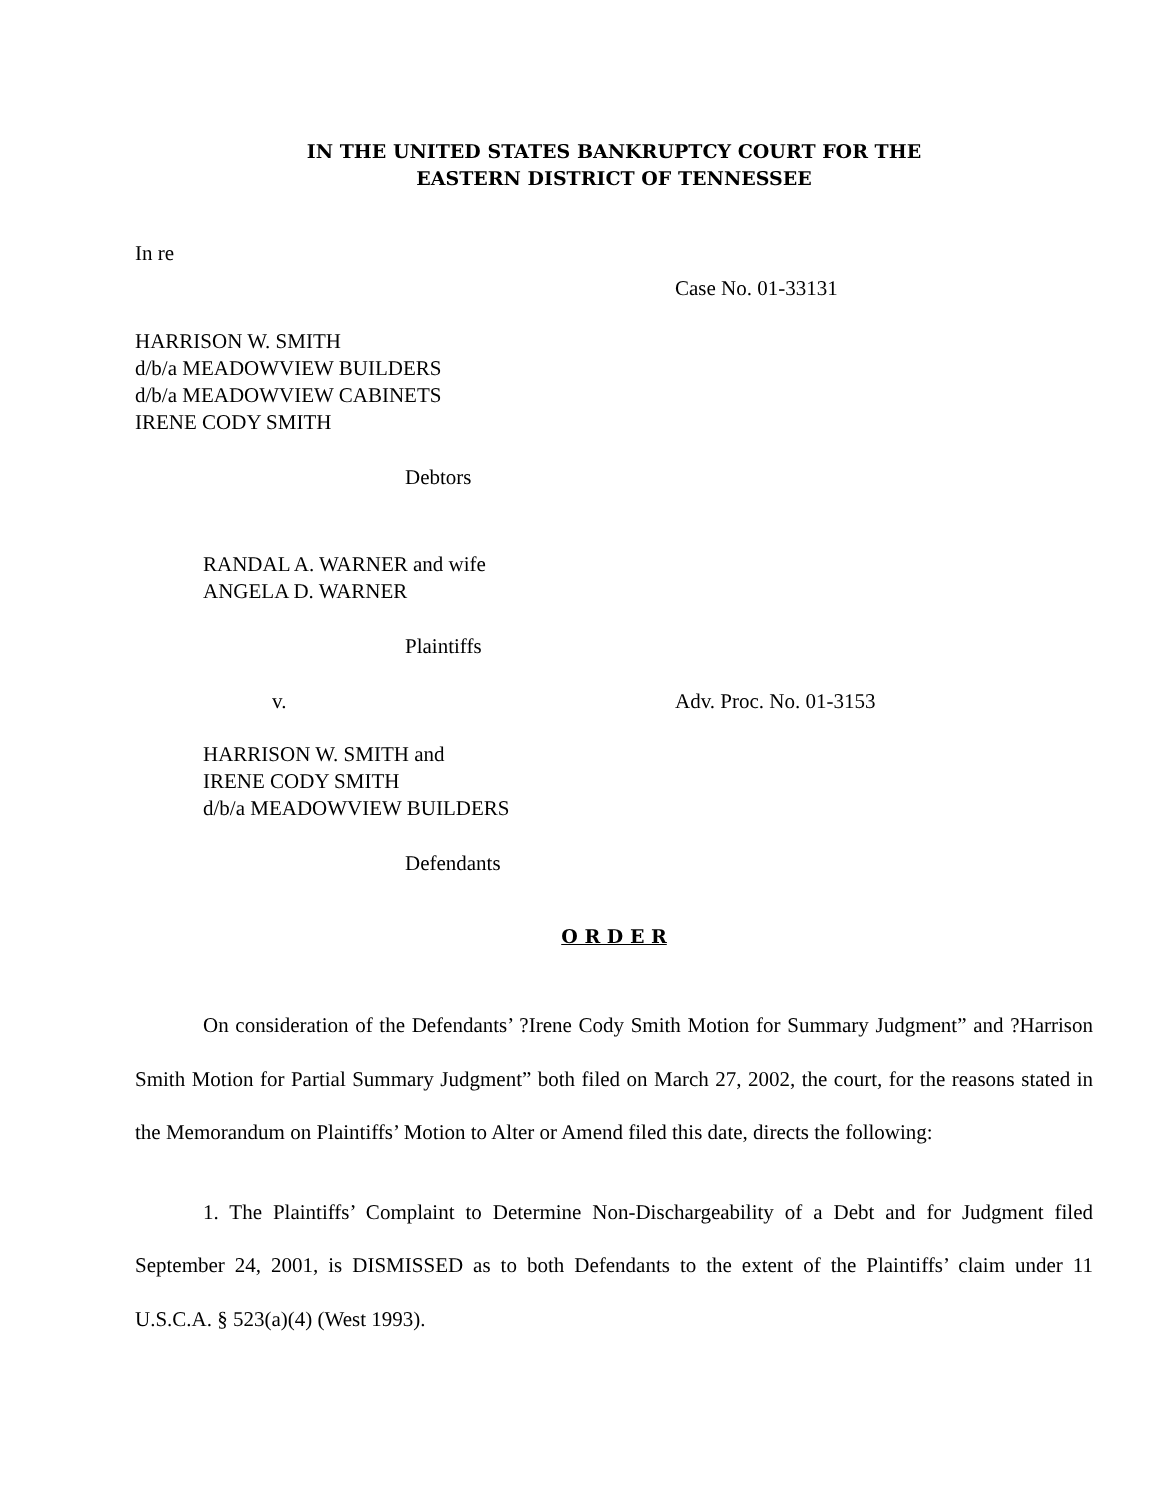IN THE UNITED STATES BANKRUPTCY COURT FOR THE
EASTERN DISTRICT OF TENNESSEE
In re
Case No. 01-33131
HARRISON W. SMITH
d/b/a MEADOWVIEW BUILDERS
d/b/a MEADOWVIEW CABINETS
IRENE CODY SMITH
Debtors
RANDAL A. WARNER and wife
ANGELA D. WARNER
Plaintiffs
v. Adv. Proc. No. 01-3153
HARRISON W. SMITH and
IRENE CODY SMITH
d/b/a MEADOWVIEW BUILDERS
Defendants
O R D E R
On consideration of the Defendants’ ?Irene Cody Smith Motion for Summary Judgment” and ?Harrison Smith Motion for Partial Summary Judgment” both filed on March 27, 2002, the court, for the reasons stated in the Memorandum on Plaintiffs’ Motion to Alter or Amend filed this date, directs the following:
1. The Plaintiffs’ Complaint to Determine Non-Dischargeability of a Debt and for Judgment filed September 24, 2001, is DISMISSED as to both Defendants to the extent of the Plaintiffs’ claim under 11 U.S.C.A. § 523(a)(4) (West 1993).